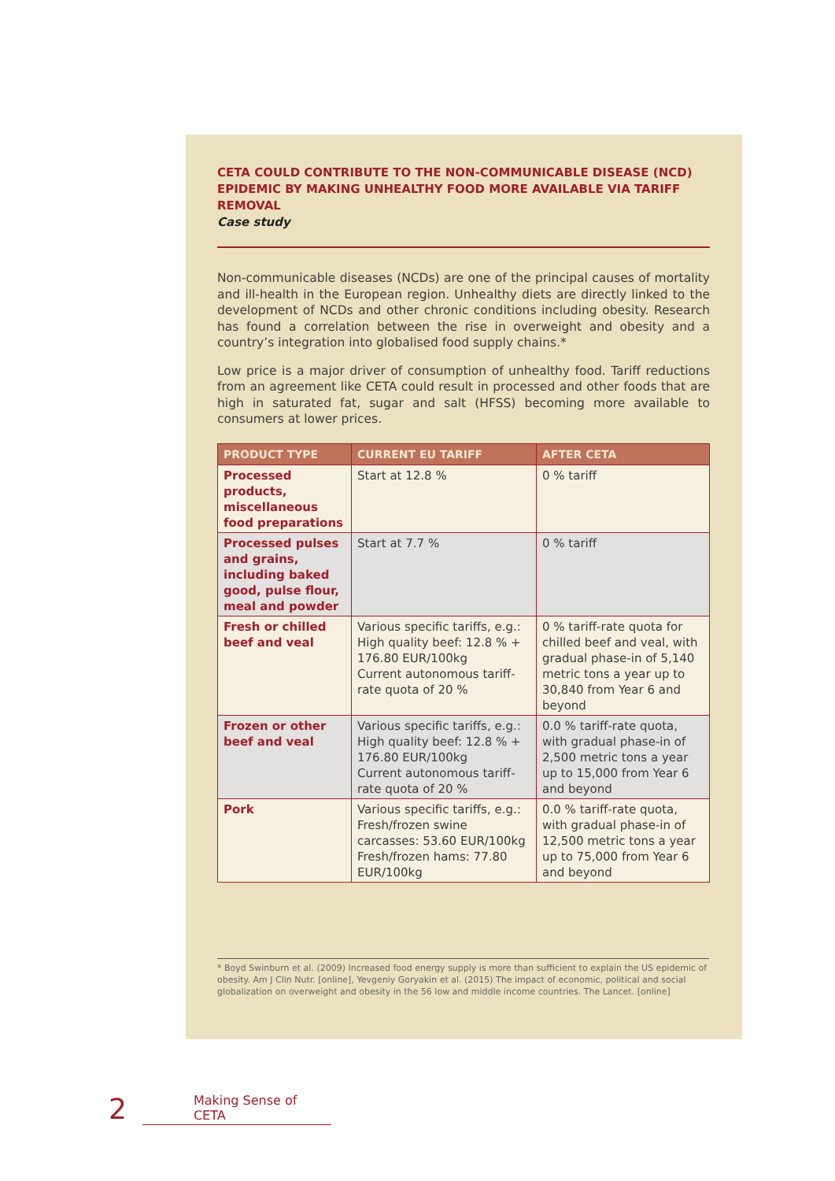CETA COULD CONTRIBUTE TO THE NON-COMMUNICABLE DISEASE (NCD) EPIDEMIC BY MAKING UNHEALTHY FOOD MORE AVAILABLE VIA TARIFF REMOVAL
Case study
Non-communicable diseases (NCDs) are one of the principal causes of mortality and ill-health in the European region. Unhealthy diets are directly linked to the development of NCDs and other chronic conditions including obesity. Research has found a correlation between the rise in overweight and obesity and a country’s integration into globalised food supply chains.*
Low price is a major driver of consumption of unhealthy food. Tariff reductions from an agreement like CETA could result in processed and other foods that are high in saturated fat, sugar and salt (HFSS) becoming more available to consumers at lower prices.
| PRODUCT TYPE | CURRENT EU TARIFF | AFTER CETA |
| --- | --- | --- |
| Processed products, miscellaneous food preparations | Start at 12.8 % | 0 % tariff |
| Processed pulses and grains, including baked good, pulse flour, meal and powder | Start at 7.7 % | 0 % tariff |
| Fresh or chilled beef and veal | Various specific tariffs, e.g.: High quality beef: 12.8 % + 176.80 EUR/100kg Current autonomous tariff-rate quota of 20 % | 0 % tariff-rate quota for chilled beef and veal, with gradual phase-in of 5,140 metric tons a year up to 30,840 from Year 6 and beyond |
| Frozen or other beef and veal | Various specific tariffs, e.g.: High quality beef: 12.8 % + 176.80 EUR/100kg Current autonomous tariff-rate quota of 20 % | 0.0 % tariff-rate quota, with gradual phase-in of 2,500 metric tons a year up to 15,000 from Year 6 and beyond |
| Pork | Various specific tariffs, e.g.: Fresh/frozen swine carcasses: 53.60 EUR/100kg Fresh/frozen hams: 77.80 EUR/100kg | 0.0 % tariff-rate quota, with gradual phase-in of 12,500 metric tons a year up to 75,000 from Year 6 and beyond |
* Boyd Swinburn et al. (2009) Increased food energy supply is more than sufficient to explain the US epidemic of obesity. Am J Clin Nutr. [online], Yevgeniy Goryakin et al. (2015) The impact of economic, political and social globalization on overweight and obesity in the 56 low and middle income countries. The Lancet. [online]
2 Making Sense of CETA